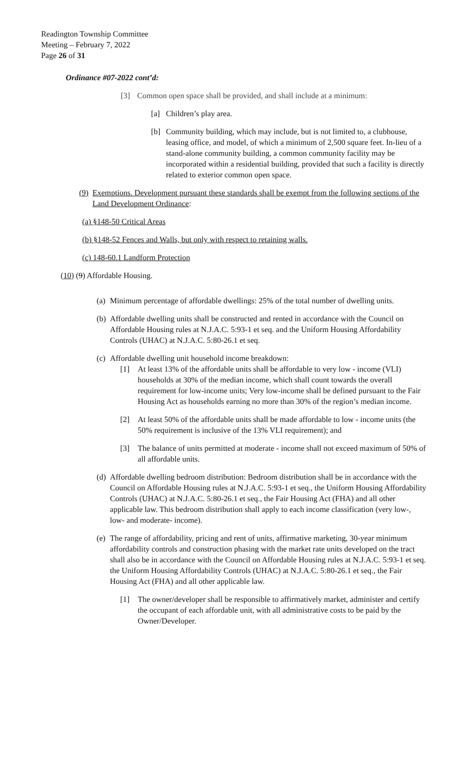Readington Township Committee
Meeting – February 7, 2022
Page 26 of 31
Ordinance #07-2022 cont’d:
[3] Common open space shall be provided, and shall include at a minimum:
[a] Children’s play area.
[b] Community building, which may include, but is not limited to, a clubhouse, leasing office, and model, of which a minimum of 2,500 square feet. In-lieu of a stand-alone community building, a common community facility may be incorporated within a residential building, provided that such a facility is directly related to exterior common open space.
(9) Exemptions. Development pursuant these standards shall be exempt from the following sections of the Land Development Ordinance:
(a) §148-50 Critical Areas
(b) §148-52 Fences and Walls, but only with respect to retaining walls.
(c) 148-60.1 Landform Protection
(10) (9) Affordable Housing.
(a) Minimum percentage of affordable dwellings: 25% of the total number of dwelling units.
(b) Affordable dwelling units shall be constructed and rented in accordance with the Council on Affordable Housing rules at N.J.A.C. 5:93-1 et seq. and the Uniform Housing Affordability Controls (UHAC) at N.J.A.C. 5:80-26.1 et seq.
(c) Affordable dwelling unit household income breakdown:
[1] At least 13% of the affordable units shall be affordable to very low - income (VLI) households at 30% of the median income, which shall count towards the overall requirement for low-income units; Very low-income shall be defined pursuant to the Fair Housing Act as households earning no more than 30% of the region’s median income.
[2] At least 50% of the affordable units shall be made affordable to low - income units (the 50% requirement is inclusive of the 13% VLI requirement); and
[3] The balance of units permitted at moderate - income shall not exceed maximum of 50% of all affordable units.
(d) Affordable dwelling bedroom distribution: Bedroom distribution shall be in accordance with the Council on Affordable Housing rules at N.J.A.C. 5:93-1 et seq., the Uniform Housing Affordability Controls (UHAC) at N.J.A.C. 5:80-26.1 et seq., the Fair Housing Act (FHA) and all other applicable law. This bedroom distribution shall apply to each income classification (very low-, low- and moderate- income).
(e) The range of affordability, pricing and rent of units, affirmative marketing, 30-year minimum affordability controls and construction phasing with the market rate units developed on the tract shall also be in accordance with the Council on Affordable Housing rules at N.J.A.C. 5:93-1 et seq. the Uniform Housing Affordability Controls (UHAC) at N.J.A.C. 5:80-26.1 et seq., the Fair Housing Act (FHA) and all other applicable law.
[1] The owner/developer shall be responsible to affirmatively market, administer and certify the occupant of each affordable unit, with all administrative costs to be paid by the Owner/Developer.